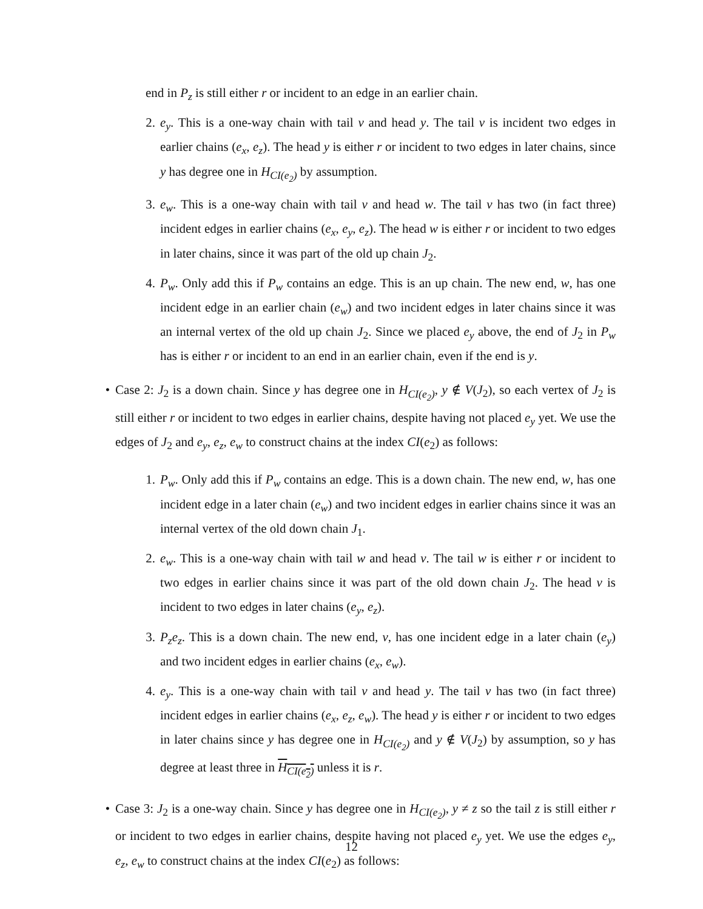end in P<sub>z</sub> is still either r or incident to an edge in an earlier chain.
2. e<sub>y</sub>. This is a one-way chain with tail v and head y. The tail v is incident two edges in earlier chains (e<sub>x</sub>, e<sub>z</sub>). The head y is either r or incident to two edges in later chains, since y has degree one in H<sub>CI(e<sub>2</sub>)</sub> by assumption.
3. e<sub>w</sub>. This is a one-way chain with tail v and head w. The tail v has two (in fact three) incident edges in earlier chains (e<sub>x</sub>, e<sub>y</sub>, e<sub>z</sub>). The head w is either r or incident to two edges in later chains, since it was part of the old up chain J<sub>2</sub>.
4. P<sub>w</sub>. Only add this if P<sub>w</sub> contains an edge. This is an up chain. The new end, w, has one incident edge in an earlier chain (e<sub>w</sub>) and two incident edges in later chains since it was an internal vertex of the old up chain J<sub>2</sub>. Since we placed e<sub>y</sub> above, the end of J<sub>2</sub> in P<sub>w</sub> has is either r or incident to an end in an earlier chain, even if the end is y.
• Case 2: J<sub>2</sub> is a down chain. Since y has degree one in H<sub>CI(e<sub>2</sub>)</sub>, y ∉ V(J<sub>2</sub>), so each vertex of J<sub>2</sub> is still either r or incident to two edges in earlier chains, despite having not placed e<sub>y</sub> yet. We use the edges of J<sub>2</sub> and e<sub>y</sub>, e<sub>z</sub>, e<sub>w</sub> to construct chains at the index CI(e<sub>2</sub>) as follows:
1. P<sub>w</sub>. Only add this if P<sub>w</sub> contains an edge. This is a down chain. The new end, w, has one incident edge in a later chain (e<sub>w</sub>) and two incident edges in earlier chains since it was an internal vertex of the old down chain J<sub>1</sub>.
2. e<sub>w</sub>. This is a one-way chain with tail w and head v. The tail w is either r or incident to two edges in earlier chains since it was part of the old down chain J<sub>2</sub>. The head v is incident to two edges in later chains (e<sub>y</sub>, e<sub>z</sub>).
3. P<sub>z</sub>e<sub>z</sub>. This is a down chain. The new end, v, has one incident edge in a later chain (e<sub>y</sub>) and two incident edges in earlier chains (e<sub>x</sub>, e<sub>w</sub>).
4. e<sub>y</sub>. This is a one-way chain with tail v and head y. The tail v has two (in fact three) incident edges in earlier chains (e<sub>x</sub>, e<sub>z</sub>, e<sub>w</sub>). The head y is either r or incident to two edges in later chains since y has degree one in H<sub>CI(e<sub>2</sub>)</sub> and y ∉ V(J<sub>2</sub>) by assumption, so y has degree at least three in H<sub>CI(e<sub>2</sub>)</sub> unless it is r.
• Case 3: J<sub>2</sub> is a one-way chain. Since y has degree one in H<sub>CI(e<sub>2</sub>)</sub>, y ≠ z so the tail z is still either r or incident to two edges in earlier chains, despite having not placed e<sub>y</sub> yet. We use the edges e<sub>y</sub>, e<sub>z</sub>, e<sub>w</sub> to construct chains at the index CI(e<sub>2</sub>) as follows:
12